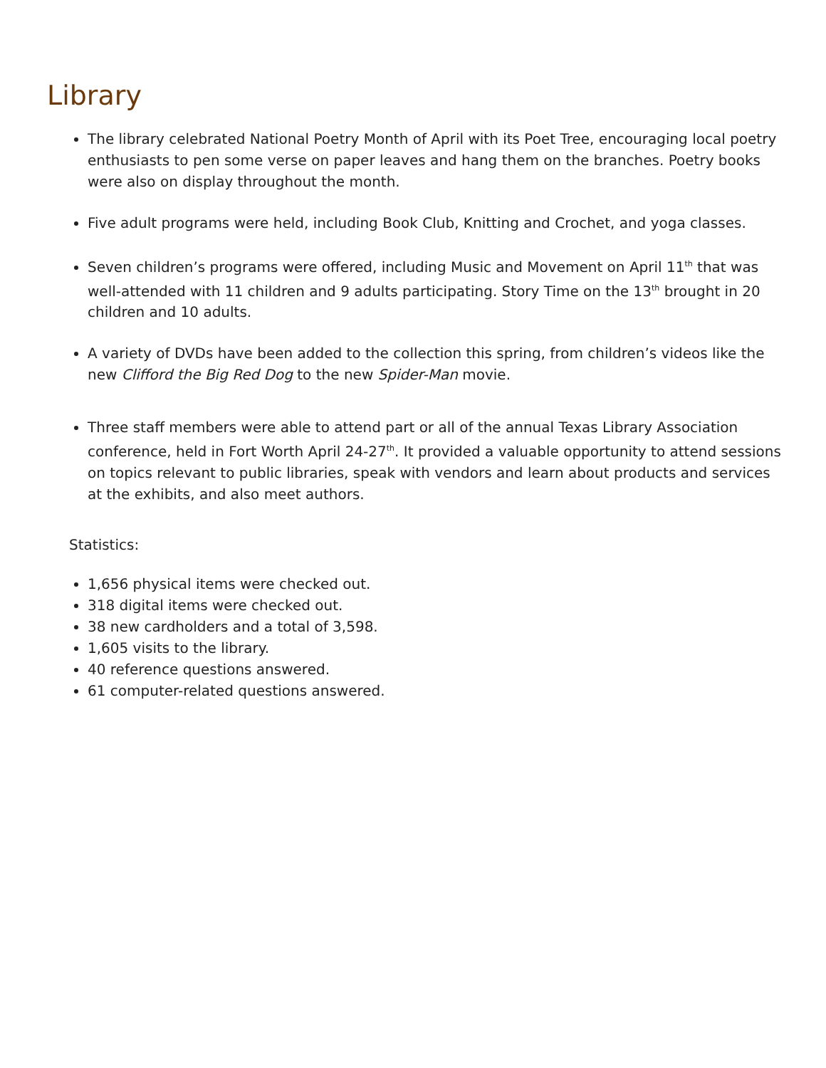Library
The library celebrated National Poetry Month of April with its Poet Tree, encouraging local poetry enthusiasts to pen some verse on paper leaves and hang them on the branches. Poetry books were also on display throughout the month.
Five adult programs were held, including Book Club, Knitting and Crochet, and yoga classes.
Seven children’s programs were offered, including Music and Movement on April 11<sup>th</sup> that was well-attended with 11 children and 9 adults participating. Story Time on the 13<sup>th</sup> brought in 20 children and 10 adults.
A variety of DVDs have been added to the collection this spring, from children’s videos like the new Clifford the Big Red Dog to the new Spider-Man movie.
Three staff members were able to attend part or all of the annual Texas Library Association conference, held in Fort Worth April 24-27<sup>th</sup>. It provided a valuable opportunity to attend sessions on topics relevant to public libraries, speak with vendors and learn about products and services at the exhibits, and also meet authors.
Statistics:
1,656 physical items were checked out.
318 digital items were checked out.
38 new cardholders and a total of 3,598.
1,605 visits to the library.
40 reference questions answered.
61 computer-related questions answered.